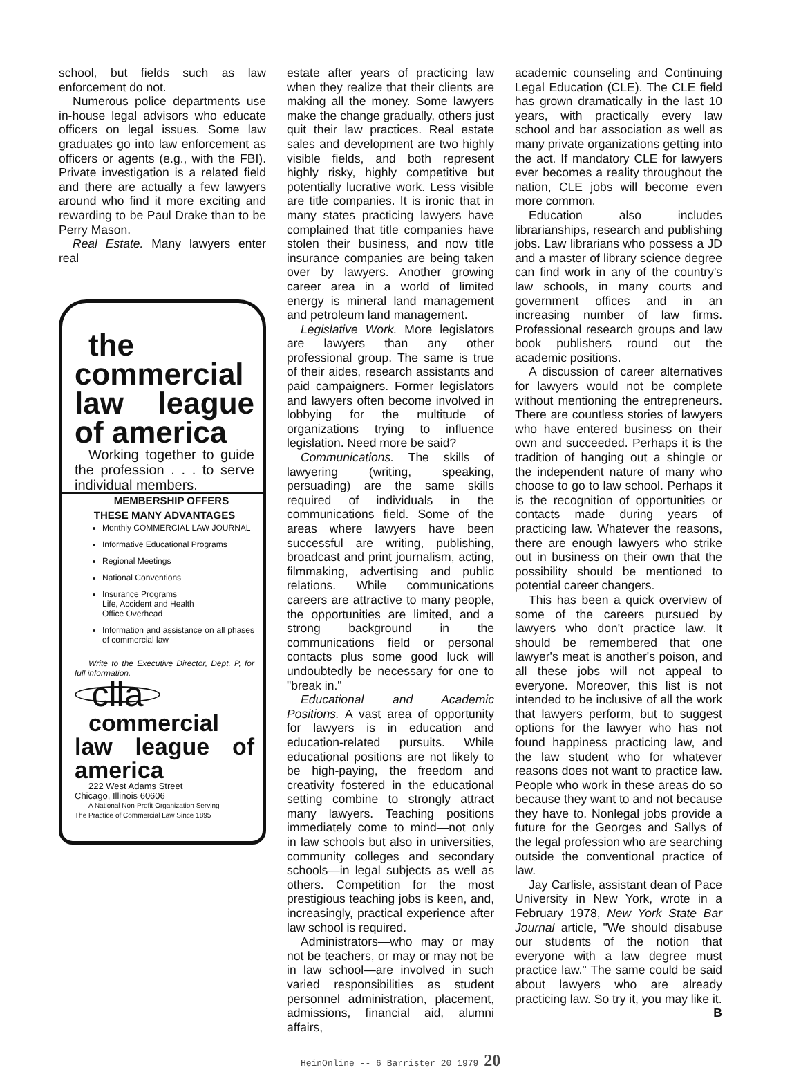school, but fields such as law enforcement do not.
Numerous police departments use in-house legal advisors who educate officers on legal issues. Some law graduates go into law enforcement as officers or agents (e.g., with the FBI). Private investigation is a related field and there are actually a few lawyers around who find it more exciting and rewarding to be Paul Drake than to be Perry Mason.
Real Estate. Many lawyers enter real
the commercial law league of america
Working together to guide the profession . . . to serve individual members.
MEMBERSHIP OFFERS
THESE MANY ADVANTAGES
Monthly COMMERCIAL LAW JOURNAL
Informative Educational Programs
Regional Meetings
National Conventions
Insurance Programs
Life, Accident and Health
Office Overhead
Information and assistance on all phases of commercial law
Write to the Executive Director, Dept. P, for full information.
clla
commercial law league of america
222 West Adams Street
Chicago, Illinois 60606
A National Non-Profit Organization Serving
The Practice of Commercial Law Since 1895
estate after years of practicing law when they realize that their clients are making all the money. Some lawyers make the change gradually, others just quit their law practices. Real estate sales and development are two highly visible fields, and both represent highly risky, highly competitive but potentially lucrative work. Less visible are title companies. It is ironic that in many states practicing lawyers have complained that title companies have stolen their business, and now title insurance companies are being taken over by lawyers. Another growing career area in a world of limited energy is mineral land management and petroleum land management.
Legislative Work. More legislators are lawyers than any other professional group. The same is true of their aides, research assistants and paid campaigners. Former legislators and lawyers often become involved in lobbying for the multitude of organizations trying to influence legislation. Need more be said?
Communications. The skills of lawyering (writing, speaking, persuading) are the same skills required of individuals in the communications field. Some of the areas where lawyers have been successful are writing, publishing, broadcast and print journalism, acting, filmmaking, advertising and public relations. While communications careers are attractive to many people, the opportunities are limited, and a strong background in the communications field or personal contacts plus some good luck will undoubtedly be necessary for one to "break in."
Educational and Academic Positions. A vast area of opportunity for lawyers is in education and education-related pursuits. While educational positions are not likely to be high-paying, the freedom and creativity fostered in the educational setting combine to strongly attract many lawyers. Teaching positions immediately come to mind—not only in law schools but also in universities, community colleges and secondary schools—in legal subjects as well as others. Competition for the most prestigious teaching jobs is keen, and, increasingly, practical experience after law school is required.
Administrators—who may or may not be teachers, or may or may not be in law school—are involved in such varied responsibilities as student personnel administration, placement, admissions, financial aid, alumni affairs,
academic counseling and Continuing Legal Education (CLE). The CLE field has grown dramatically in the last 10 years, with practically every law school and bar association as well as many private organizations getting into the act. If mandatory CLE for lawyers ever becomes a reality throughout the nation, CLE jobs will become even more common.
Education also includes librarianships, research and publishing jobs. Law librarians who possess a JD and a master of library science degree can find work in any of the country's law schools, in many courts and government offices and in an increasing number of law firms. Professional research groups and law book publishers round out the academic positions.
A discussion of career alternatives for lawyers would not be complete without mentioning the entrepreneurs. There are countless stories of lawyers who have entered business on their own and succeeded. Perhaps it is the tradition of hanging out a shingle or the independent nature of many who choose to go to law school. Perhaps it is the recognition of opportunities or contacts made during years of practicing law. Whatever the reasons, there are enough lawyers who strike out in business on their own that the possibility should be mentioned to potential career changers.
This has been a quick overview of some of the careers pursued by lawyers who don't practice law. It should be remembered that one lawyer's meat is another's poison, and all these jobs will not appeal to everyone. Moreover, this list is not intended to be inclusive of all the work that lawyers perform, but to suggest options for the lawyer who has not found happiness practicing law, and the law student who for whatever reasons does not want to practice law. People who work in these areas do so because they want to and not because they have to. Nonlegal jobs provide a future for the Georges and Sallys of the legal profession who are searching outside the conventional practice of law.
Jay Carlisle, assistant dean of Pace University in New York, wrote in a February 1978, New York State Bar Journal article, "We should disabuse our students of the notion that everyone with a law degree must practice law." The same could be said about lawyers who are already practicing law. So try it, you may like it. B
HeinOnline -- 6 Barrister 20 1979 20